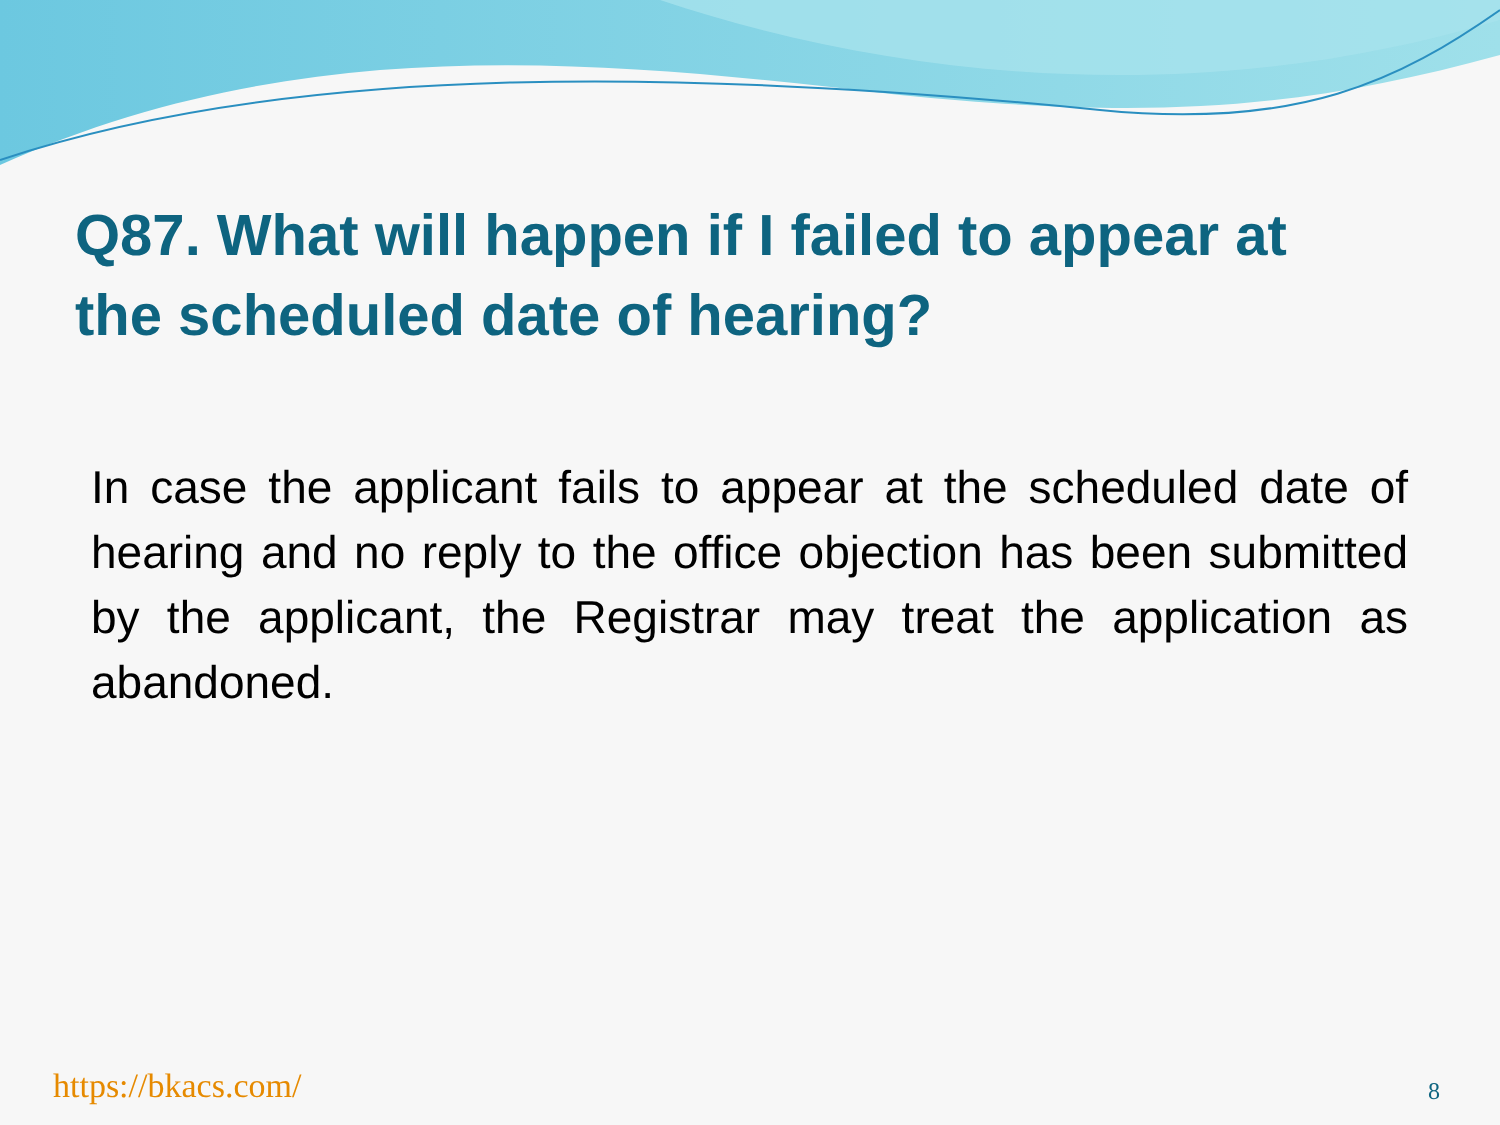Q87. What will happen if I failed to appear at the scheduled date of hearing?
In case the applicant fails to appear at the scheduled date of hearing and no reply to the office objection has been submitted by the applicant, the Registrar may treat the application as abandoned.
https://bkacs.com/ 8